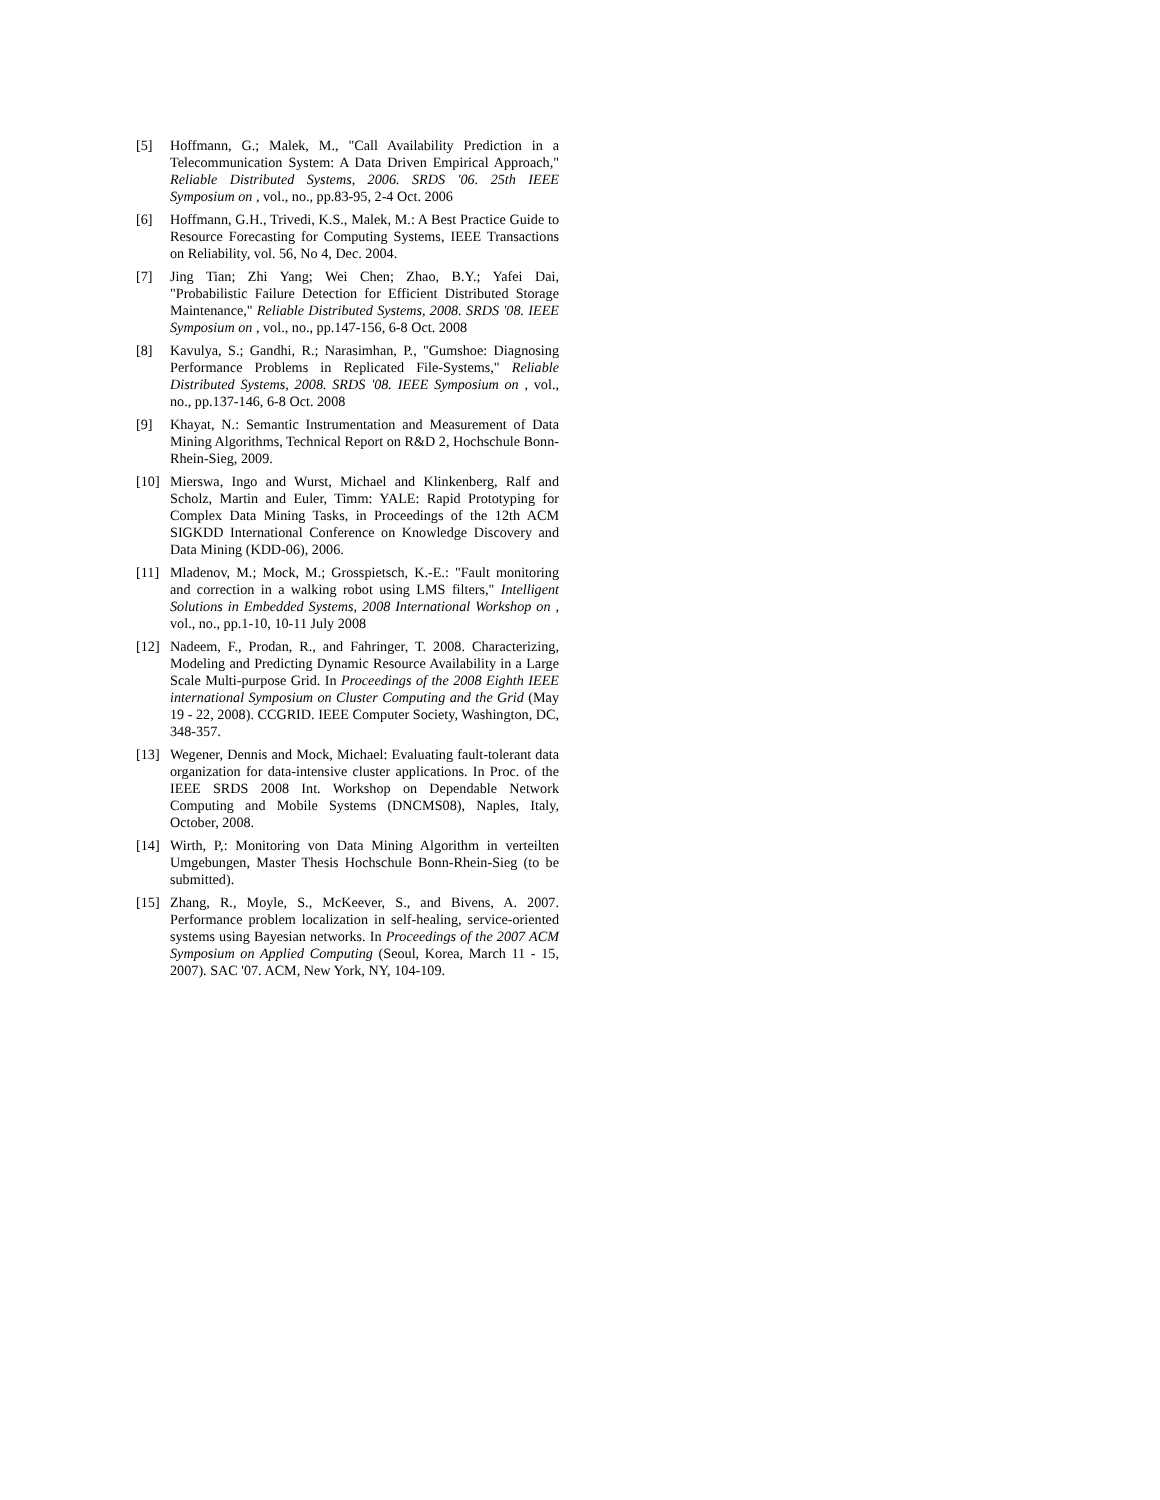[5] Hoffmann, G.; Malek, M., "Call Availability Prediction in a Telecommunication System: A Data Driven Empirical Approach," Reliable Distributed Systems, 2006. SRDS '06. 25th IEEE Symposium on , vol., no., pp.83-95, 2-4 Oct. 2006
[6] Hoffmann, G.H., Trivedi, K.S., Malek, M.: A Best Practice Guide to Resource Forecasting for Computing Systems, IEEE Transactions on Reliability, vol. 56, No 4, Dec. 2004.
[7] Jing Tian; Zhi Yang; Wei Chen; Zhao, B.Y.; Yafei Dai, "Probabilistic Failure Detection for Efficient Distributed Storage Maintenance," Reliable Distributed Systems, 2008. SRDS '08. IEEE Symposium on , vol., no., pp.147-156, 6-8 Oct. 2008
[8] Kavulya, S.; Gandhi, R.; Narasimhan, P., "Gumshoe: Diagnosing Performance Problems in Replicated File-Systems," Reliable Distributed Systems, 2008. SRDS '08. IEEE Symposium on , vol., no., pp.137-146, 6-8 Oct. 2008
[9] Khayat, N.: Semantic Instrumentation and Measurement of Data Mining Algorithms, Technical Report on R&D 2, Hochschule Bonn-Rhein-Sieg, 2009.
[10] Mierswa, Ingo and Wurst, Michael and Klinkenberg, Ralf and Scholz, Martin and Euler, Timm: YALE: Rapid Prototyping for Complex Data Mining Tasks, in Proceedings of the 12th ACM SIGKDD International Conference on Knowledge Discovery and Data Mining (KDD-06), 2006.
[11] Mladenov, M.; Mock, M.; Grosspietsch, K.-E.: "Fault monitoring and correction in a walking robot using LMS filters," Intelligent Solutions in Embedded Systems, 2008 International Workshop on , vol., no., pp.1-10, 10-11 July 2008
[12] Nadeem, F., Prodan, R., and Fahringer, T. 2008. Characterizing, Modeling and Predicting Dynamic Resource Availability in a Large Scale Multi-purpose Grid. In Proceedings of the 2008 Eighth IEEE international Symposium on Cluster Computing and the Grid (May 19 - 22, 2008). CCGRID. IEEE Computer Society, Washington, DC, 348-357.
[13] Wegener, Dennis and Mock, Michael: Evaluating fault-tolerant data organization for data-intensive cluster applications. In Proc. of the IEEE SRDS 2008 Int. Workshop on Dependable Network Computing and Mobile Systems (DNCMS08), Naples, Italy, October, 2008.
[14] Wirth, P,: Monitoring von Data Mining Algorithm in verteilten Umgebungen, Master Thesis Hochschule Bonn-Rhein-Sieg (to be submitted).
[15] Zhang, R., Moyle, S., McKeever, S., and Bivens, A. 2007. Performance problem localization in self-healing, service-oriented systems using Bayesian networks. In Proceedings of the 2007 ACM Symposium on Applied Computing (Seoul, Korea, March 11 - 15, 2007). SAC '07. ACM, New York, NY, 104-109.